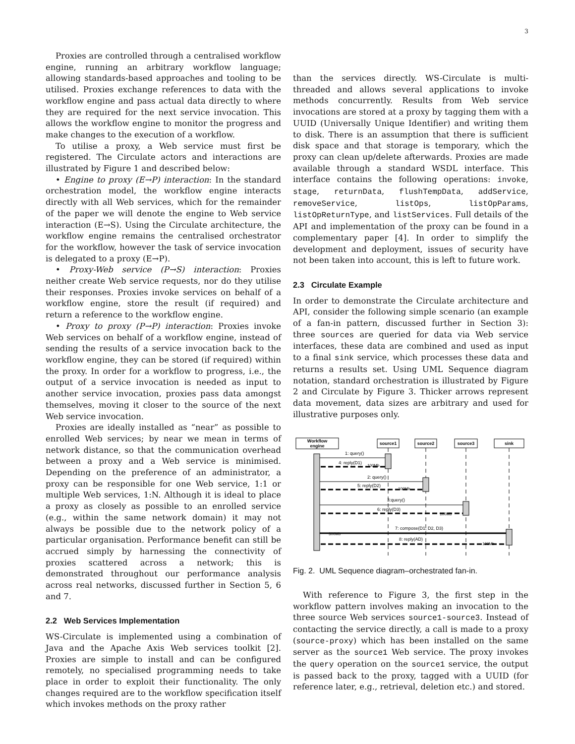3
Proxies are controlled through a centralised workflow engine, running an arbitrary workflow language; allowing standards-based approaches and tooling to be utilised. Proxies exchange references to data with the workflow engine and pass actual data directly to where they are required for the next service invocation. This allows the workflow engine to monitor the progress and make changes to the execution of a workflow.
To utilise a proxy, a Web service must first be registered. The Circulate actors and interactions are illustrated by Figure 1 and described below:
• Engine to proxy (E→P) interaction: In the standard orchestration model, the workflow engine interacts directly with all Web services, which for the remainder of the paper we will denote the engine to Web service interaction (E→S). Using the Circulate architecture, the workflow engine remains the centralised orchestrator for the workflow, however the task of service invocation is delegated to a proxy (E→P).
• Proxy-Web service (P→S) interaction: Proxies neither create Web service requests, nor do they utilise their responses. Proxies invoke services on behalf of a workflow engine, store the result (if required) and return a reference to the workflow engine.
• Proxy to proxy (P→P) interaction: Proxies invoke Web services on behalf of a workflow engine, instead of sending the results of a service invocation back to the workflow engine, they can be stored (if required) within the proxy. In order for a workflow to progress, i.e., the output of a service invocation is needed as input to another service invocation, proxies pass data amongst themselves, moving it closer to the source of the next Web service invocation.
Proxies are ideally installed as “near” as possible to enrolled Web services; by near we mean in terms of network distance, so that the communication overhead between a proxy and a Web service is minimised. Depending on the preference of an administrator, a proxy can be responsible for one Web service, 1:1 or multiple Web services, 1:N. Although it is ideal to place a proxy as closely as possible to an enrolled service (e.g., within the same network domain) it may not always be possible due to the network policy of a particular organisation. Performance benefit can still be accrued simply by harnessing the connectivity of proxies scattered across a network; this is demonstrated throughout our performance analysis across real networks, discussed further in Section 5, 6 and 7.
2.2 Web Services Implementation
WS-Circulate is implemented using a combination of Java and the Apache Axis Web services toolkit [2]. Proxies are simple to install and can be configured remotely, no specialised programming needs to take place in order to exploit their functionality. The only changes required are to the workflow specification itself which invokes methods on the proxy rather
than the services directly. WS-Circulate is multi-threaded and allows several applications to invoke methods concurrently. Results from Web service invocations are stored at a proxy by tagging them with a UUID (Universally Unique Identifier) and writing them to disk. There is an assumption that there is sufficient disk space and that storage is temporary, which the proxy can clean up/delete afterwards. Proxies are made available through a standard WSDL interface. This interface contains the following operations: invoke, stage, returnData, flushTempData, addService, removeService, listOps, listOpParams, listOpReturnType, and listServices. Full details of the API and implementation of the proxy can be found in a complementary paper [4]. In order to simplify the development and deployment, issues of security have not been taken into account, this is left to future work.
2.3 Circulate Example
In order to demonstrate the Circulate architecture and API, consider the following simple scenario (an example of a fan-in pattern, discussed further in Section 3): three sources are queried for data via Web service interfaces, these data are combined and used as input to a final sink service, which processes these data and returns a results set. Using UML Sequence diagram notation, standard orchestration is illustrated by Figure 2 and Circulate by Figure 3. Thicker arrows represent data movement, data sizes are arbitrary and used for illustrative purposes only.
Workflow
engine
source1
source2
source3
sink
1: query()
4: reply(D1)
100Mb
2: query()
5: reply(D2)
100Mb
3:query()
6: reply(D3)
100Mb
7: compose(D1, D2, D3)
300Mb
8: reply(AD)
100Mb
Fig. 2. UML Sequence diagram–orchestrated fan-in.
With reference to Figure 3, the first step in the workflow pattern involves making an invocation to the three source Web services source1-source3. Instead of contacting the service directly, a call is made to a proxy (source-proxy) which has been installed on the same server as the source1 Web service. The proxy invokes the query operation on the source1 service, the output is passed back to the proxy, tagged with a UUID (for reference later, e.g., retrieval, deletion etc.) and stored.